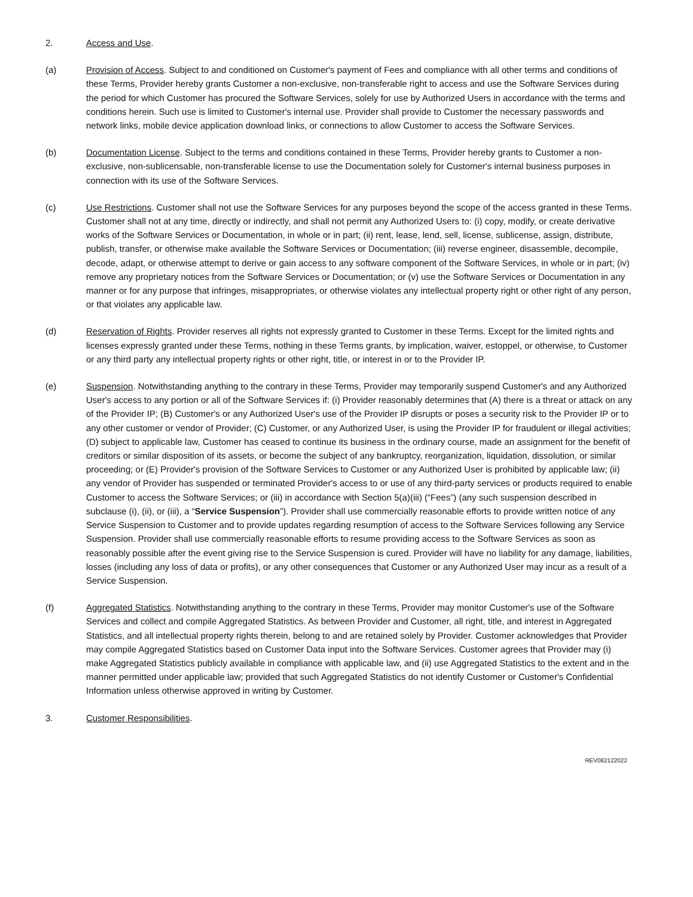2. Access and Use.
(a) Provision of Access. Subject to and conditioned on Customer's payment of Fees and compliance with all other terms and conditions of these Terms, Provider hereby grants Customer a non-exclusive, non-transferable right to access and use the Software Services during the period for which Customer has procured the Software Services, solely for use by Authorized Users in accordance with the terms and conditions herein. Such use is limited to Customer's internal use. Provider shall provide to Customer the necessary passwords and network links, mobile device application download links, or connections to allow Customer to access the Software Services.
(b) Documentation License. Subject to the terms and conditions contained in these Terms, Provider hereby grants to Customer a non-exclusive, non-sublicensable, non-transferable license to use the Documentation solely for Customer's internal business purposes in connection with its use of the Software Services.
(c) Use Restrictions. Customer shall not use the Software Services for any purposes beyond the scope of the access granted in these Terms. Customer shall not at any time, directly or indirectly, and shall not permit any Authorized Users to: (i) copy, modify, or create derivative works of the Software Services or Documentation, in whole or in part; (ii) rent, lease, lend, sell, license, sublicense, assign, distribute, publish, transfer, or otherwise make available the Software Services or Documentation; (iii) reverse engineer, disassemble, decompile, decode, adapt, or otherwise attempt to derive or gain access to any software component of the Software Services, in whole or in part; (iv) remove any proprietary notices from the Software Services or Documentation; or (v) use the Software Services or Documentation in any manner or for any purpose that infringes, misappropriates, or otherwise violates any intellectual property right or other right of any person, or that violates any applicable law.
(d) Reservation of Rights. Provider reserves all rights not expressly granted to Customer in these Terms. Except for the limited rights and licenses expressly granted under these Terms, nothing in these Terms grants, by implication, waiver, estoppel, or otherwise, to Customer or any third party any intellectual property rights or other right, title, or interest in or to the Provider IP.
(e) Suspension. Notwithstanding anything to the contrary in these Terms, Provider may temporarily suspend Customer's and any Authorized User's access to any portion or all of the Software Services if: (i) Provider reasonably determines that (A) there is a threat or attack on any of the Provider IP; (B) Customer's or any Authorized User's use of the Provider IP disrupts or poses a security risk to the Provider IP or to any other customer or vendor of Provider; (C) Customer, or any Authorized User, is using the Provider IP for fraudulent or illegal activities; (D) subject to applicable law, Customer has ceased to continue its business in the ordinary course, made an assignment for the benefit of creditors or similar disposition of its assets, or become the subject of any bankruptcy, reorganization, liquidation, dissolution, or similar proceeding; or (E) Provider's provision of the Software Services to Customer or any Authorized User is prohibited by applicable law; (ii) any vendor of Provider has suspended or terminated Provider's access to or use of any third-party services or products required to enable Customer to access the Software Services; or (iii) in accordance with Section 5(a)(iii) (“Fees”) (any such suspension described in subclause (i), (ii), or (iii), a “Service Suspension”). Provider shall use commercially reasonable efforts to provide written notice of any Service Suspension to Customer and to provide updates regarding resumption of access to the Software Services following any Service Suspension. Provider shall use commercially reasonable efforts to resume providing access to the Software Services as soon as reasonably possible after the event giving rise to the Service Suspension is cured. Provider will have no liability for any damage, liabilities, losses (including any loss of data or profits), or any other consequences that Customer or any Authorized User may incur as a result of a Service Suspension.
(f) Aggregated Statistics. Notwithstanding anything to the contrary in these Terms, Provider may monitor Customer's use of the Software Services and collect and compile Aggregated Statistics. As between Provider and Customer, all right, title, and interest in Aggregated Statistics, and all intellectual property rights therein, belong to and are retained solely by Provider. Customer acknowledges that Provider may compile Aggregated Statistics based on Customer Data input into the Software Services. Customer agrees that Provider may (i) make Aggregated Statistics publicly available in compliance with applicable law, and (ii) use Aggregated Statistics to the extent and in the manner permitted under applicable law; provided that such Aggregated Statistics do not identify Customer or Customer's Confidential Information unless otherwise approved in writing by Customer.
3. Customer Responsibilities.
REV082122022